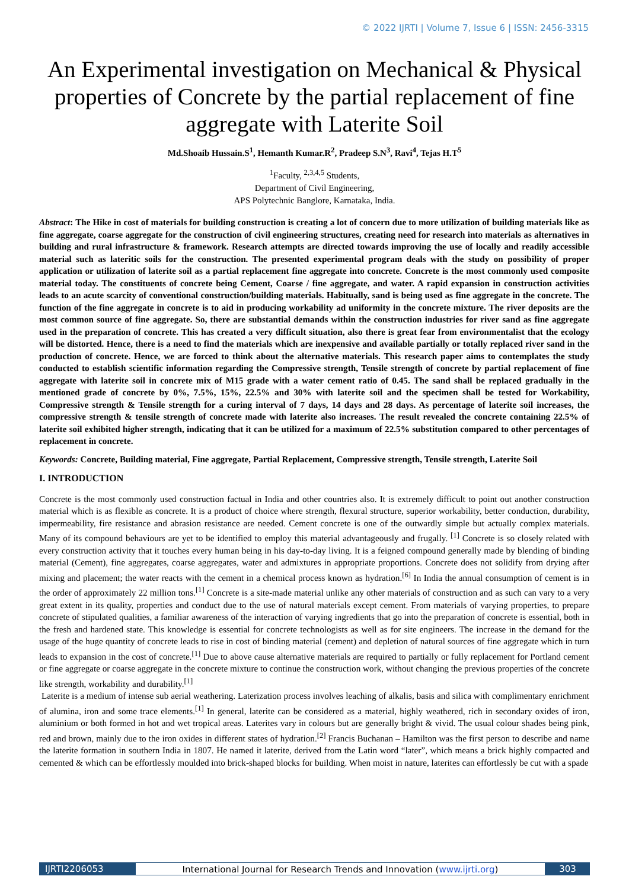© 2022 IJRTI | Volume 7, Issue 6 | ISSN: 2456-3315
An Experimental investigation on Mechanical & Physical properties of Concrete by the partial replacement of fine aggregate with Laterite Soil
Md.Shoaib Hussain.S<sup>1</sup>, Hemanth Kumar.R<sup>2</sup>, Pradeep S.N<sup>3</sup>, Ravi<sup>4</sup>, Tejas H.T<sup>5</sup>
<sup>1</sup> Faculty, <sup>2,3,4,5</sup> Students,
Department of Civil Engineering,
APS Polytechnic Banglore, Karnataka, India.
Abstract: The Hike in cost of materials for building construction is creating a lot of concern due to more utilization of building materials like as fine aggregate, coarse aggregate for the construction of civil engineering structures, creating need for research into materials as alternatives in building and rural infrastructure & framework. Research attempts are directed towards improving the use of locally and readily accessible material such as lateritic soils for the construction. The presented experimental program deals with the study on possibility of proper application or utilization of laterite soil as a partial replacement fine aggregate into concrete. Concrete is the most commonly used composite material today. The constituents of concrete being Cement, Coarse / fine aggregate, and water. A rapid expansion in construction activities leads to an acute scarcity of conventional construction/building materials. Habitually, sand is being used as fine aggregate in the concrete. The function of the fine aggregate in concrete is to aid in producing workability ad uniformity in the concrete mixture. The river deposits are the most common source of fine aggregate. So, there are substantial demands within the construction industries for river sand as fine aggregate used in the preparation of concrete. This has created a very difficult situation, also there is great fear from environmentalist that the ecology will be distorted. Hence, there is a need to find the materials which are inexpensive and available partially or totally replaced river sand in the production of concrete. Hence, we are forced to think about the alternative materials. This research paper aims to contemplates the study conducted to establish scientific information regarding the Compressive strength, Tensile strength of concrete by partial replacement of fine aggregate with laterite soil in concrete mix of M15 grade with a water cement ratio of 0.45. The sand shall be replaced gradually in the mentioned grade of concrete by 0%, 7.5%, 15%, 22.5% and 30% with laterite soil and the specimen shall be tested for Workability, Compressive strength & Tensile strength for a curing interval of 7 days, 14 days and 28 days. As percentage of laterite soil increases, the compressive strength & tensile strength of concrete made with laterite also increases. The result revealed the concrete containing 22.5% of laterite soil exhibited higher strength, indicating that it can be utilized for a maximum of 22.5% substitution compared to other percentages of replacement in concrete.
Keywords: Concrete, Building material, Fine aggregate, Partial Replacement, Compressive strength, Tensile strength, Laterite Soil
I. INTRODUCTION
Concrete is the most commonly used construction factual in India and other countries also. It is extremely difficult to point out another construction material which is as flexible as concrete. It is a product of choice where strength, flexural structure, superior workability, better conduction, durability, impermeability, fire resistance and abrasion resistance are needed. Cement concrete is one of the outwardly simple but actually complex materials. Many of its compound behaviours are yet to be identified to employ this material advantageously and frugally. <sup>[1]</sup> Concrete is so closely related with every construction activity that it touches every human being in his day-to-day living. It is a feigned compound generally made by blending of binding material (Cement), fine aggregates, coarse aggregates, water and admixtures in appropriate proportions. Concrete does not solidify from drying after mixing and placement; the water reacts with the cement in a chemical process known as hydration.<sup>[6]</sup> In India the annual consumption of cement is in the order of approximately 22 million tons.<sup>[1]</sup> Concrete is a site-made material unlike any other materials of construction and as such can vary to a very great extent in its quality, properties and conduct due to the use of natural materials except cement. From materials of varying properties, to prepare concrete of stipulated qualities, a familiar awareness of the interaction of varying ingredients that go into the preparation of concrete is essential, both in the fresh and hardened state. This knowledge is essential for concrete technologists as well as for site engineers. The increase in the demand for the usage of the huge quantity of concrete leads to rise in cost of binding material (cement) and depletion of natural sources of fine aggregate which in turn leads to expansion in the cost of concrete.<sup>[1]</sup> Due to above cause alternative materials are required to partially or fully replacement for Portland cement or fine aggregate or coarse aggregate in the concrete mixture to continue the construction work, without changing the previous properties of the concrete like strength, workability and durability.<sup>[1]</sup>
Laterite is a medium of intense sub aerial weathering. Laterization process involves leaching of alkalis, basis and silica with complimentary enrichment of alumina, iron and some trace elements.<sup>[1]</sup> In general, laterite can be considered as a material, highly weathered, rich in secondary oxides of iron, aluminium or both formed in hot and wet tropical areas. Laterites vary in colours but are generally bright & vivid. The usual colour shades being pink, red and brown, mainly due to the iron oxides in different states of hydration.<sup>[2]</sup> Francis Buchanan – Hamilton was the first person to describe and name the laterite formation in southern India in 1807. He named it laterite, derived from the Latin word “later”, which means a brick highly compacted and cemented & which can be effortlessly moulded into brick-shaped blocks for building. When moist in nature, laterites can effortlessly be cut with a spade
IJRTI2206053 International Journal for Research Trends and Innovation (www.ijrti.org)
303